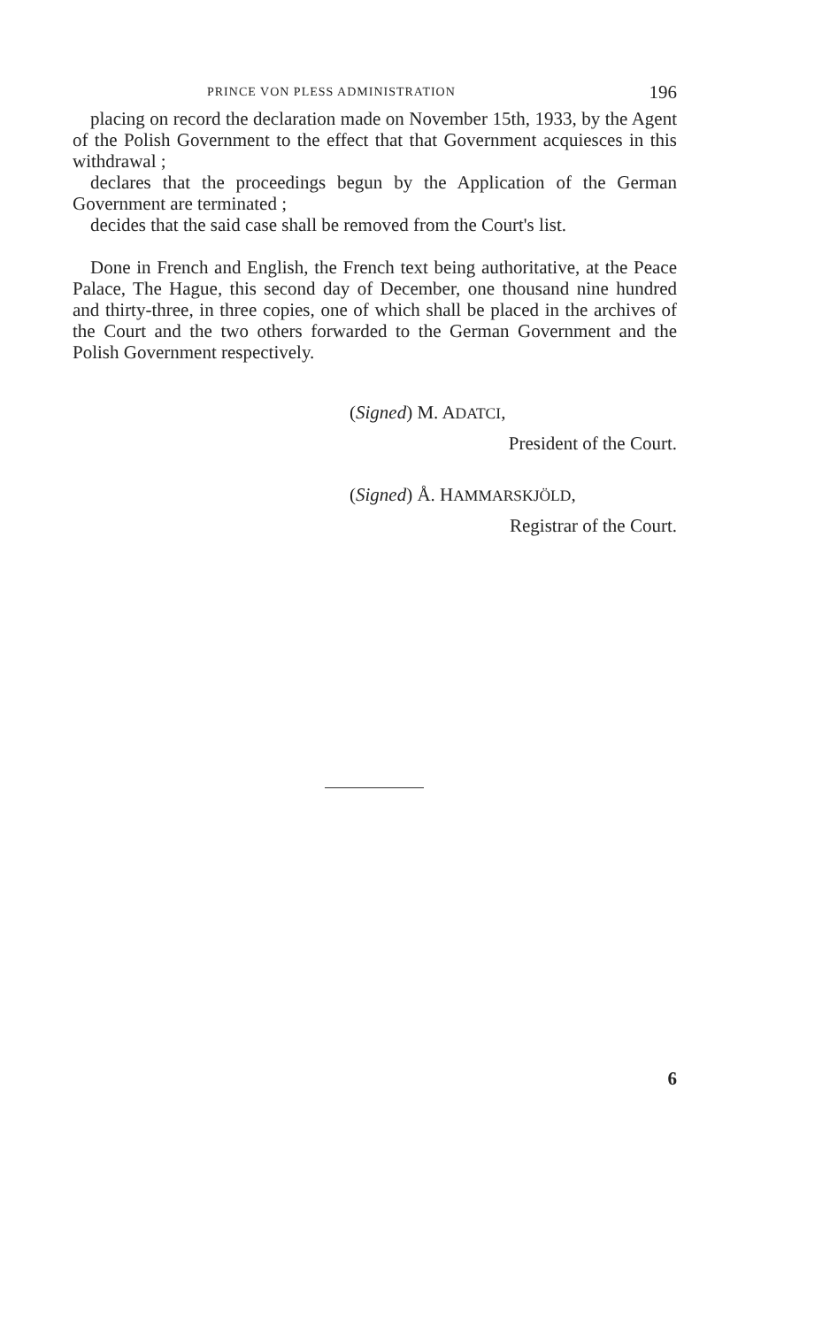PRINCE VON PLESS ADMINISTRATION 196
placing on record the declaration made on November 15th, 1933, by the Agent of the Polish Government to the effect that that Government acquiesces in this withdrawal ;
declares that the proceedings begun by the Application of the German Government are terminated ;
decides that the said case shall be removed from the Court's list.
Done in French and English, the French text being authoritative, at the Peace Palace, The Hague, this second day of December, one thousand nine hundred and thirty-three, in three copies, one of which shall be placed in the archives of the Court and the two others forwarded to the German Government and the Polish Government respectively.
(Signed) M. ADATCI,
President of the Court.
(Signed) Å. HAMMARSKJÖLD,
Registrar of the Court.
6